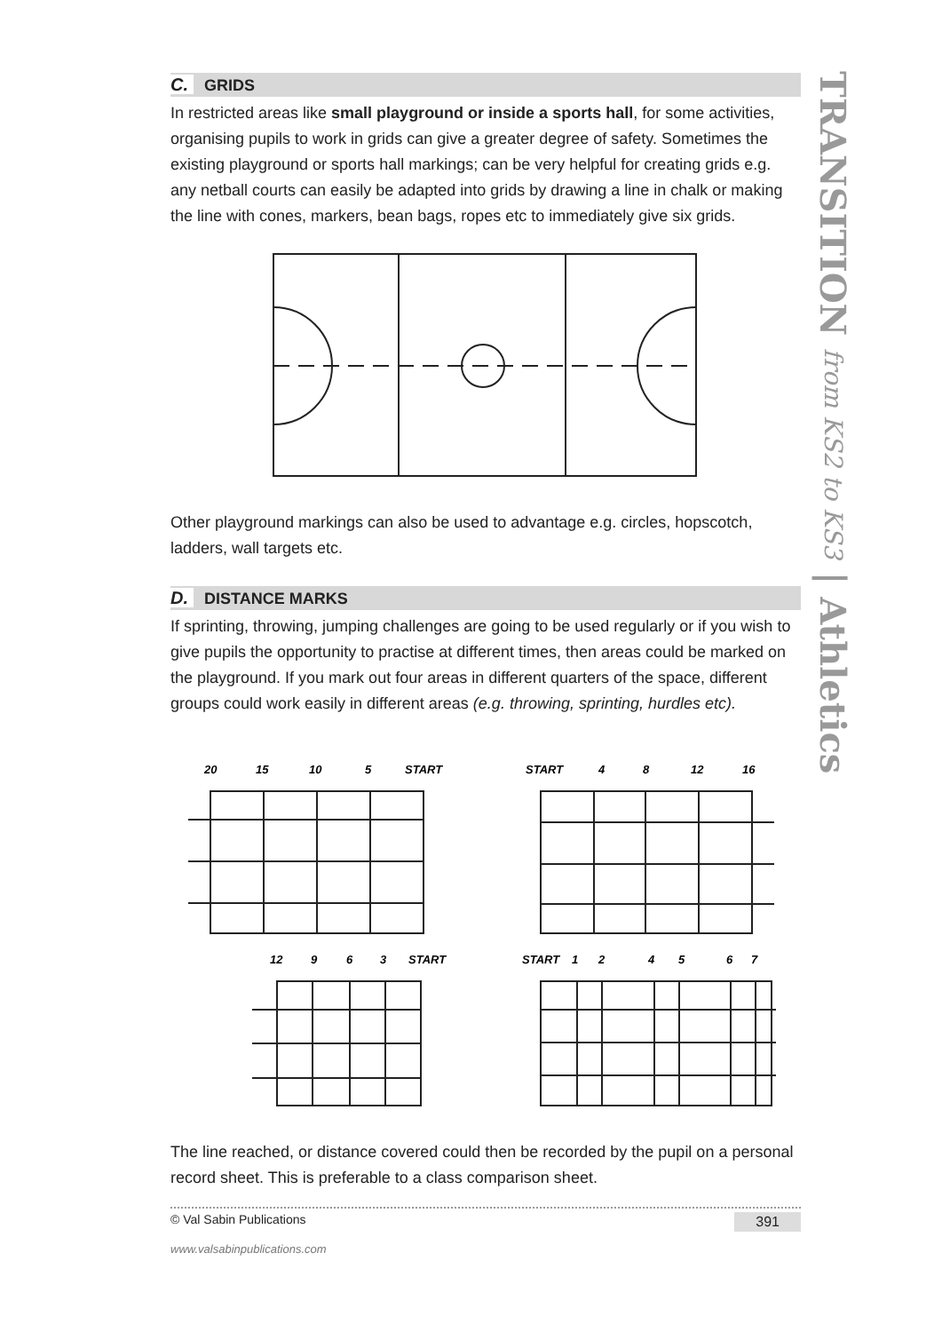TRANSITION from KS2 to KS3 | Athletics
C. GRIDS
In restricted areas like small playground or inside a sports hall, for some activities, organising pupils to work in grids can give a greater degree of safety. Sometimes the existing playground or sports hall markings; can be very helpful for creating grids e.g. any netball courts can easily be adapted into grids by drawing a line in chalk or making the line with cones, markers, bean bags, ropes etc to immediately give six grids.
Other playground markings can also be used to advantage e.g. circles, hopscotch, ladders, wall targets etc.
D. DISTANCE MARKS
If sprinting, throwing, jumping challenges are going to be used regularly or if you wish to give pupils the opportunity to practise at different times, then areas could be marked on the playground. If you mark out four areas in different quarters of the space, different groups could work easily in different areas (e.g. throwing, sprinting, hurdles etc).
20
15
10
5
START
START
4
8
12
16
12
9
6
3
START
START
1
2
4
5
6
7
The line reached, or distance covered could then be recorded by the pupil on a personal record sheet. This is preferable to a class comparison sheet.
© Val Sabin Publications 391
www.valsabinpublications.com